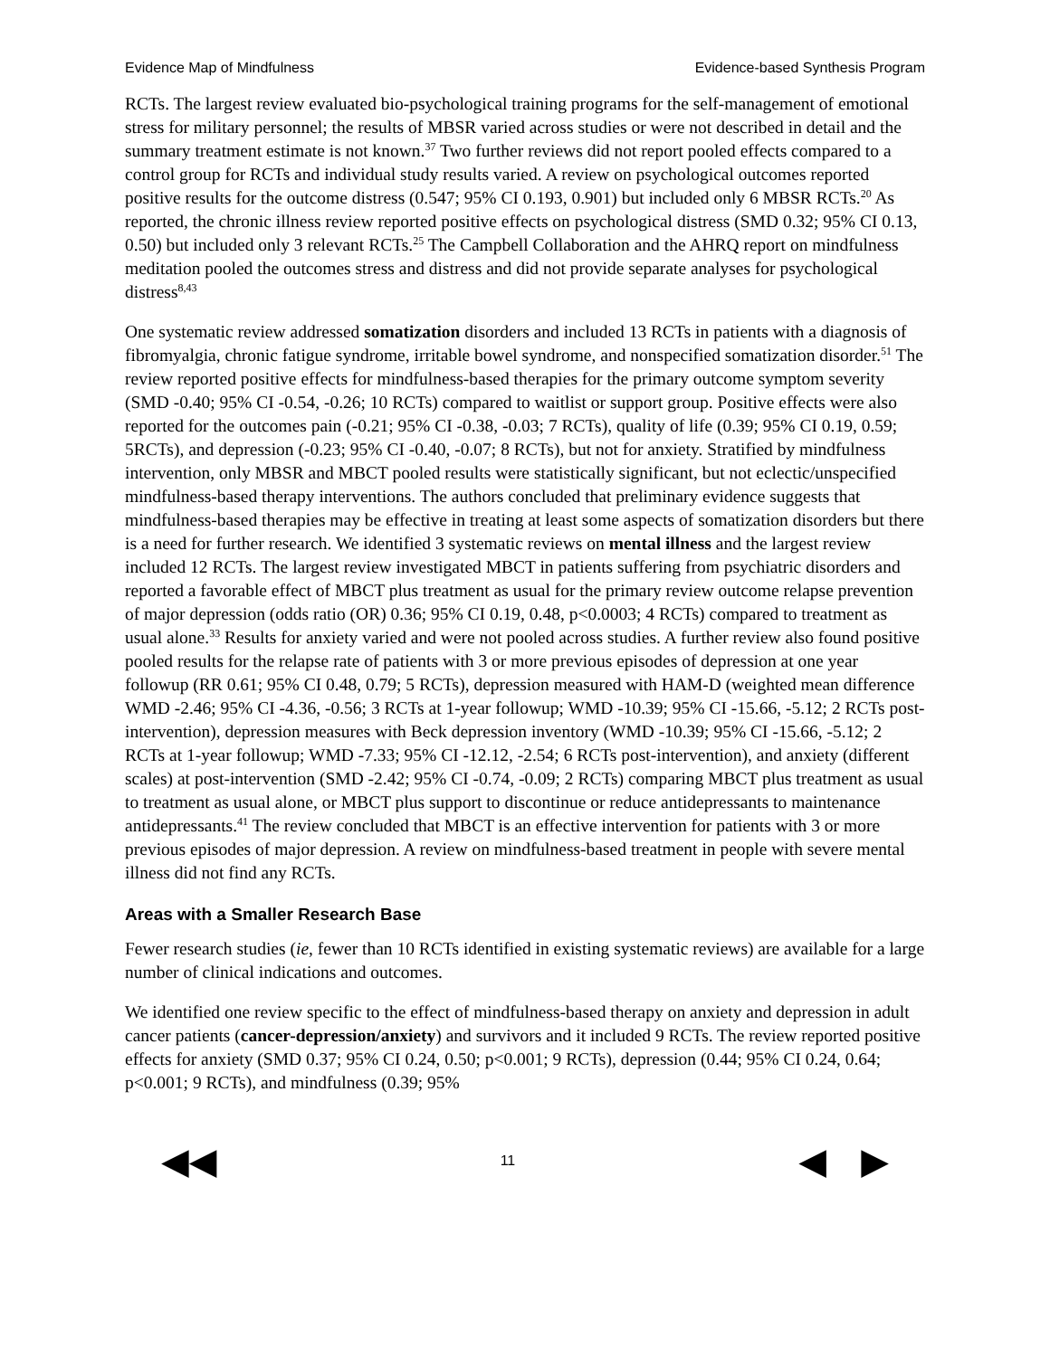Evidence Map of Mindfulness Evidence-based Synthesis Program
RCTs. The largest review evaluated bio-psychological training programs for the self-management of emotional stress for military personnel; the results of MBSR varied across studies or were not described in detail and the summary treatment estimate is not known.<sup>37</sup> Two further reviews did not report pooled effects compared to a control group for RCTs and individual study results varied. A review on psychological outcomes reported positive results for the outcome distress (0.547; 95% CI 0.193, 0.901) but included only 6 MBSR RCTs.<sup>20</sup> As reported, the chronic illness review reported positive effects on psychological distress (SMD 0.32; 95% CI 0.13, 0.50) but included only 3 relevant RCTs.<sup>25</sup> The Campbell Collaboration and the AHRQ report on mindfulness meditation pooled the outcomes stress and distress and did not provide separate analyses for psychological distress<sup>8,43</sup>
One systematic review addressed somatization disorders and included 13 RCTs in patients with a diagnosis of fibromyalgia, chronic fatigue syndrome, irritable bowel syndrome, and nonspecified somatization disorder.<sup>51</sup> The review reported positive effects for mindfulness-based therapies for the primary outcome symptom severity (SMD -0.40; 95% CI -0.54, -0.26; 10 RCTs) compared to waitlist or support group. Positive effects were also reported for the outcomes pain (-0.21; 95% CI -0.38, -0.03; 7 RCTs), quality of life (0.39; 95% CI 0.19, 0.59; 5RCTs), and depression (-0.23; 95% CI -0.40, -0.07; 8 RCTs), but not for anxiety. Stratified by mindfulness intervention, only MBSR and MBCT pooled results were statistically significant, but not eclectic/unspecified mindfulness-based therapy interventions. The authors concluded that preliminary evidence suggests that mindfulness-based therapies may be effective in treating at least some aspects of somatization disorders but there is a need for further research. We identified 3 systematic reviews on mental illness and the largest review included 12 RCTs. The largest review investigated MBCT in patients suffering from psychiatric disorders and reported a favorable effect of MBCT plus treatment as usual for the primary review outcome relapse prevention of major depression (odds ratio (OR) 0.36; 95% CI 0.19, 0.48, p<0.0003; 4 RCTs) compared to treatment as usual alone.<sup>33</sup> Results for anxiety varied and were not pooled across studies. A further review also found positive pooled results for the relapse rate of patients with 3 or more previous episodes of depression at one year followup (RR 0.61; 95% CI 0.48, 0.79; 5 RCTs), depression measured with HAM-D (weighted mean difference WMD -2.46; 95% CI -4.36, -0.56; 3 RCTs at 1-year followup; WMD -10.39; 95% CI -15.66, -5.12; 2 RCTs post-intervention), depression measures with Beck depression inventory (WMD -10.39; 95% CI -15.66, -5.12; 2 RCTs at 1-year followup; WMD -7.33; 95% CI -12.12, -2.54; 6 RCTs post-intervention), and anxiety (different scales) at post-intervention (SMD -2.42; 95% CI -0.74, -0.09; 2 RCTs) comparing MBCT plus treatment as usual to treatment as usual alone, or MBCT plus support to discontinue or reduce antidepressants to maintenance antidepressants.<sup>41</sup> The review concluded that MBCT is an effective intervention for patients with 3 or more previous episodes of major depression. A review on mindfulness-based treatment in people with severe mental illness did not find any RCTs.
Areas with a Smaller Research Base
Fewer research studies (ie, fewer than 10 RCTs identified in existing systematic reviews) are available for a large number of clinical indications and outcomes.
We identified one review specific to the effect of mindfulness-based therapy on anxiety and depression in adult cancer patients (cancer-depression/anxiety) and survivors and it included 9 RCTs. The review reported positive effects for anxiety (SMD 0.37; 95% CI 0.24, 0.50; p<0.001; 9 RCTs), depression (0.44; 95% CI 0.24, 0.64; p<0.001; 9 RCTs), and mindfulness (0.39; 95%
◀◀ 11 ◀ ▶